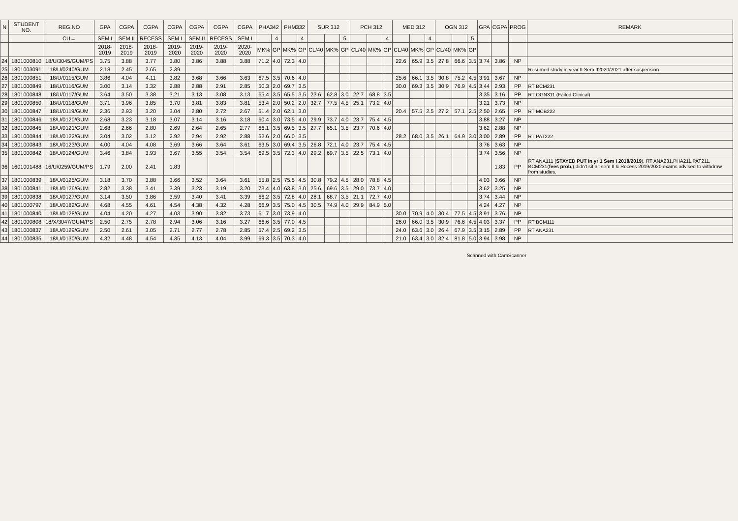| N | STUDENT NO. | REG.NO | GPA | CGPA | CGPA | CGPA | CGPA | CGPA | CGPA | PHA342 | | PHM332 | | SUR 312 | | | PCH 312 | | | MED 312 | | | OGN 312 | | | GPA | CGPA | PROG | REMARK |
| --- | --- | --- | --- | --- | --- | --- | --- | --- | --- | --- | --- | --- | --- | --- | --- | --- | --- | --- | --- | --- | --- | --- | --- | --- | --- | --- | --- | --- | --- |
| | | CU→ | SEM I | SEM II | RECESS | SEM I | SEM II | RECESS | SEM I | | 4 | | 4 | | | 5 | | | 4 | | | 4 | | | 5 | | | | |
| | | | 2018-2019 | 2018-2019 | 2018-2019 | 2019-2020 | 2019-2020 | 2019-2020 | 2020-2020 | MK% | GP | MK% | GP | CL/40 | MK% | GP | CL/40 | MK% | GP | CL/40 | MK% | GP | CL/40 | MK% | GP | | | | |
| 24 | 1801000810 | 18/U/3045/GUM/PS | 3.75 | 3.88 | 3.77 | 3.80 | 3.86 | 3.88 | 3.88 | 71.2 | 4.0 | 72.3 | 4.0 | | | | | | | 22.6 | 65.9 | 3.5 | 27.8 | 66.6 | 3.5 | 3.74 | 3.86 | NP | |
| 25 | 1801003091 | 18/U/0240/GUM | 2.18 | 2.45 | 2.65 | 2.39 | | | | | | | | | | | | | | | | | | | | | | | Resumed study in year II Sem II2020/2021 after suspension |
| 26 | 1801000851 | 18/U/0115/GUM | 3.86 | 4.04 | 4.11 | 3.82 | 3.68 | 3.66 | 3.63 | 67.5 | 3.5 | 70.6 | 4.0 | | | | | | | 25.6 | 66.1 | 3.5 | 30.8 | 75.2 | 4.5 | 3.91 | 3.67 | NP | |
| 27 | 1801000849 | 18/U/0116/GUM | 3.00 | 3.14 | 3.32 | 2.88 | 2.88 | 2.91 | 2.85 | 50.3 | 2.0 | 69.7 | 3.5 | | | | | | | 30.0 | 69.3 | 3.5 | 30.9 | 76.9 | 4.5 | 3.44 | 2.93 | PP | RT BCM231 |
| 28 | 1801000848 | 18/U/0117/GUM | 3.64 | 3.50 | 3.38 | 3.21 | 3.13 | 3.08 | 3.13 | 65.4 | 3.5 | 65.5 | 3.5 | 23.6 | 62.8 | 3.0 | 22.7 | 68.8 | 3.5 | | | | | | | 3.35 | 3.16 | PP | RT OGN311 (Failed Clinical) |
| 29 | 1801000850 | 18/U/0118/GUM | 3.71 | 3.96 | 3.85 | 3.70 | 3.81 | 3.83 | 3.81 | 53.4 | 2.0 | 50.2 | 2.0 | 32.7 | 77.5 | 4.5 | 25.1 | 73.2 | 4.0 | | | | | | | 3.21 | 3.73 | NP | |
| 30 | 1801000847 | 18/U/0119/GUM | 2.36 | 2.93 | 3.20 | 3.04 | 2.80 | 2.72 | 2.67 | 51.4 | 2.0 | 62.1 | 3.0 | | | | | | | 20.4 | 57.5 | 2.5 | 27.2 | 57.1 | 2.5 | 2.50 | 2.65 | PP | RT MCB222 |
| 31 | 1801000846 | 18/U/0120/GUM | 2.68 | 3.23 | 3.18 | 3.07 | 3.14 | 3.16 | 3.18 | 60.4 | 3.0 | 73.5 | 4.0 | 29.9 | 73.7 | 4.0 | 23.7 | 75.4 | 4.5 | | | | | | | 3.88 | 3.27 | NP | |
| 32 | 1801000845 | 18/U/0121/GUM | 2.68 | 2.66 | 2.80 | 2.69 | 2.64 | 2.65 | 2.77 | 66.1 | 3.5 | 69.5 | 3.5 | 27.7 | 65.1 | 3.5 | 23.7 | 70.6 | 4.0 | | | | | | | 3.62 | 2.88 | NP | |
| 33 | 1801000844 | 18/U/0122/GUM | 3.04 | 3.02 | 3.12 | 2.92 | 2.94 | 2.92 | 2.88 | 52.6 | 2.0 | 66.0 | 3.5 | | | | | | | 28.2 | 68.0 | 3.5 | 26.1 | 64.9 | 3.0 | 3.00 | 2.89 | PP | RT PAT222 |
| 34 | 1801000843 | 18/U/0123/GUM | 4.00 | 4.04 | 4.08 | 3.69 | 3.66 | 3.64 | 3.61 | 63.5 | 3.0 | 69.4 | 3.5 | 26.8 | 72.1 | 4.0 | 23.7 | 75.4 | 4.5 | | | | | | | 3.76 | 3.63 | NP | |
| 35 | 1801000842 | 18/U/0124/GUM | 3.46 | 3.84 | 3.93 | 3.67 | 3.55 | 3.54 | 3.54 | 69.5 | 3.5 | 72.3 | 4.0 | 29.2 | 69.7 | 3.5 | 22.5 | 73.1 | 4.0 | | | | | | | 3.74 | 3.56 | NP | |
| 36 | 1601001488 | 16/U/0259/GUM/PS | 1.79 | 2.00 | 2.41 | 1.83 | | | | | | | | | | | | | | | | | | | | | 1.83 | PP | RT ANA111 ( STAYED PUT in yr 1 Sem I 2018/2019 ), RT ANA231,PHA211,PAT211, BCM231( fees prob, ),didn't sit all sem II & Recess 2019/2020 exams advised to withdraw from studies. |
| 37 | 1801000839 | 18/U/0125/GUM | 3.18 | 3.70 | 3.88 | 3.66 | 3.52 | 3.64 | 3.61 | 55.8 | 2.5 | 75.5 | 4.5 | 30.8 | 79.2 | 4.5 | 28.0 | 78.8 | 4.5 | | | | | | | 4.03 | 3.66 | NP | |
| 38 | 1801000841 | 18/U/0126/GUM | 2.82 | 3.38 | 3.41 | 3.39 | 3.23 | 3.19 | 3.20 | 73.4 | 4.0 | 63.8 | 3.0 | 25.6 | 69.6 | 3.5 | 29.0 | 73.7 | 4.0 | | | | | | | 3.62 | 3.25 | NP | |
| 39 | 1801000838 | 18/U/0127/GUM | 3.14 | 3.50 | 3.86 | 3.59 | 3.40 | 3.41 | 3.39 | 66.2 | 3.5 | 72.8 | 4.0 | 28.1 | 68.7 | 3.5 | 21.1 | 72.7 | 4.0 | | | | | | | 3.74 | 3.44 | NP | |
| 40 | 1801000797 | 18/U/0182/GUM | 4.68 | 4.55 | 4.61 | 4.54 | 4.38 | 4.32 | 4.28 | 66.9 | 3.5 | 75.0 | 4.5 | 30.5 | 74.9 | 4.0 | 29.9 | 84.9 | 5.0 | | | | | | | 4.24 | 4.27 | NP | |
| 41 | 1801000840 | 18/U/0128/GUM | 4.04 | 4.20 | 4.27 | 4.03 | 3.90 | 3.82 | 3.73 | 61.7 | 3.0 | 73.9 | 4.0 | | | | | | | 30.0 | 70.9 | 4.0 | 30.4 | 77.5 | 4.5 | 3.91 | 3.76 | NP | |
| 42 | 1801000808 | 18/X/3047/GUM/PS | 2.50 | 2.75 | 2.78 | 2.94 | 3.06 | 3.16 | 3.27 | 66.6 | 3.5 | 77.0 | 4.5 | | | | | | | 26.0 | 66.0 | 3.5 | 30.9 | 76.6 | 4.5 | 4.03 | 3.37 | PP | RT BCM111 |
| 43 | 1801000837 | 18/U/0129/GUM | 2.50 | 2.61 | 3.05 | 2.71 | 2.77 | 2.78 | 2.85 | 57.4 | 2.5 | 69.2 | 3.5 | | | | | | | 24.0 | 63.6 | 3.0 | 26.4 | 67.9 | 3.5 | 3.15 | 2.89 | PP | RT ANA231 |
| 44 | 1801000835 | 18/U/0130/GUM | 4.32 | 4.48 | 4.54 | 4.35 | 4.13 | 4.04 | 3.99 | 69.3 | 3.5 | 70.3 | 4.0 | | | | | | | 21.0 | 63.4 | 3.0 | 32.4 | 81.8 | 5.0 | 3.94 | 3.98 | NP | |
Scanned with CamScanner